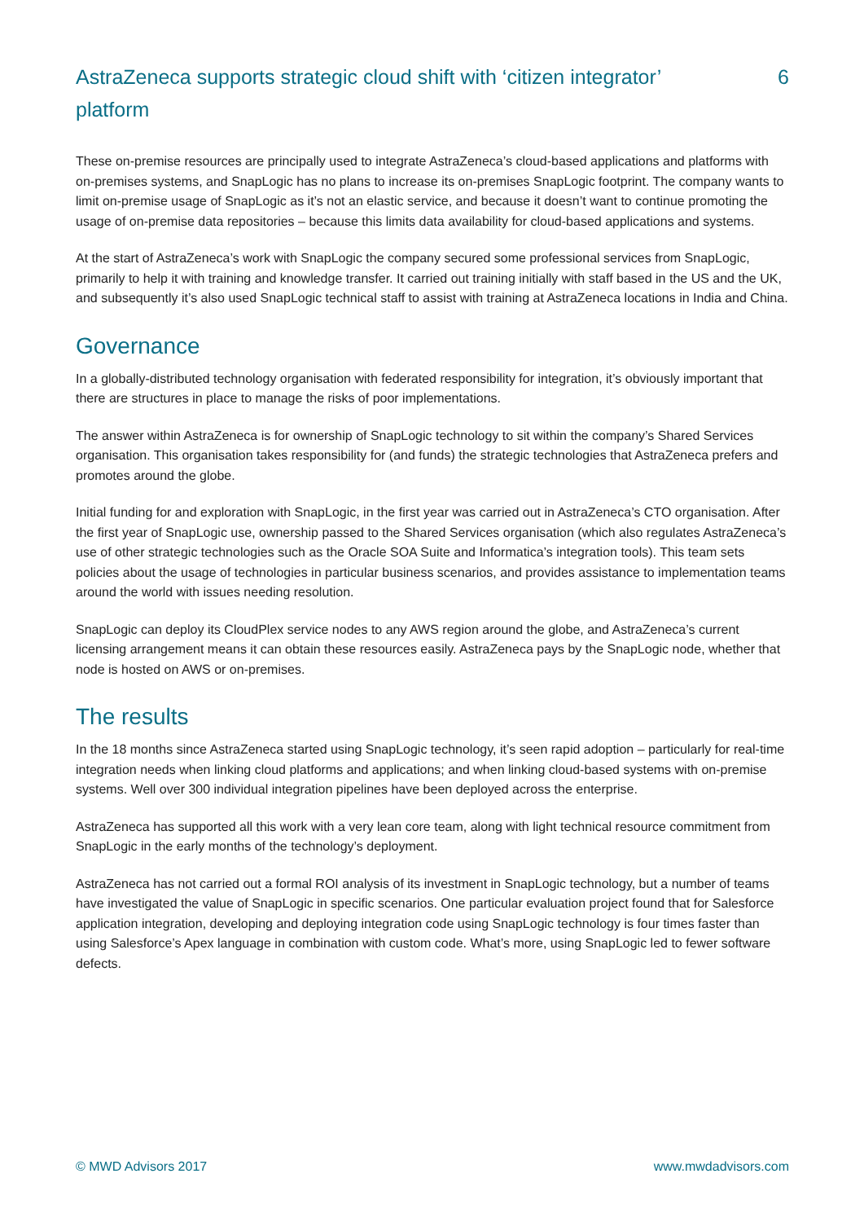AstraZeneca supports strategic cloud shift with ‘citizen integrator’ platform
6
These on-premise resources are principally used to integrate AstraZeneca’s cloud-based applications and platforms with on-premises systems, and SnapLogic has no plans to increase its on-premises SnapLogic footprint. The company wants to limit on-premise usage of SnapLogic as it’s not an elastic service, and because it doesn’t want to continue promoting the usage of on-premise data repositories – because this limits data availability for cloud-based applications and systems.
At the start of AstraZeneca’s work with SnapLogic the company secured some professional services from SnapLogic, primarily to help it with training and knowledge transfer. It carried out training initially with staff based in the US and the UK, and subsequently it’s also used SnapLogic technical staff to assist with training at AstraZeneca locations in India and China.
Governance
In a globally-distributed technology organisation with federated responsibility for integration, it’s obviously important that there are structures in place to manage the risks of poor implementations.
The answer within AstraZeneca is for ownership of SnapLogic technology to sit within the company’s Shared Services organisation. This organisation takes responsibility for (and funds) the strategic technologies that AstraZeneca prefers and promotes around the globe.
Initial funding for and exploration with SnapLogic, in the first year was carried out in AstraZeneca’s CTO organisation. After the first year of SnapLogic use, ownership passed to the Shared Services organisation (which also regulates AstraZeneca’s use of other strategic technologies such as the Oracle SOA Suite and Informatica’s integration tools). This team sets policies about the usage of technologies in particular business scenarios, and provides assistance to implementation teams around the world with issues needing resolution.
SnapLogic can deploy its CloudPlex service nodes to any AWS region around the globe, and AstraZeneca’s current licensing arrangement means it can obtain these resources easily. AstraZeneca pays by the SnapLogic node, whether that node is hosted on AWS or on-premises.
The results
In the 18 months since AstraZeneca started using SnapLogic technology, it’s seen rapid adoption – particularly for real-time integration needs when linking cloud platforms and applications; and when linking cloud-based systems with on-premise systems. Well over 300 individual integration pipelines have been deployed across the enterprise.
AstraZeneca has supported all this work with a very lean core team, along with light technical resource commitment from SnapLogic in the early months of the technology’s deployment.
AstraZeneca has not carried out a formal ROI analysis of its investment in SnapLogic technology, but a number of teams have investigated the value of SnapLogic in specific scenarios. One particular evaluation project found that for Salesforce application integration, developing and deploying integration code using SnapLogic technology is four times faster than using Salesforce’s Apex language in combination with custom code. What’s more, using SnapLogic led to fewer software defects.
© MWD Advisors 2017 www.mwdadvisors.com